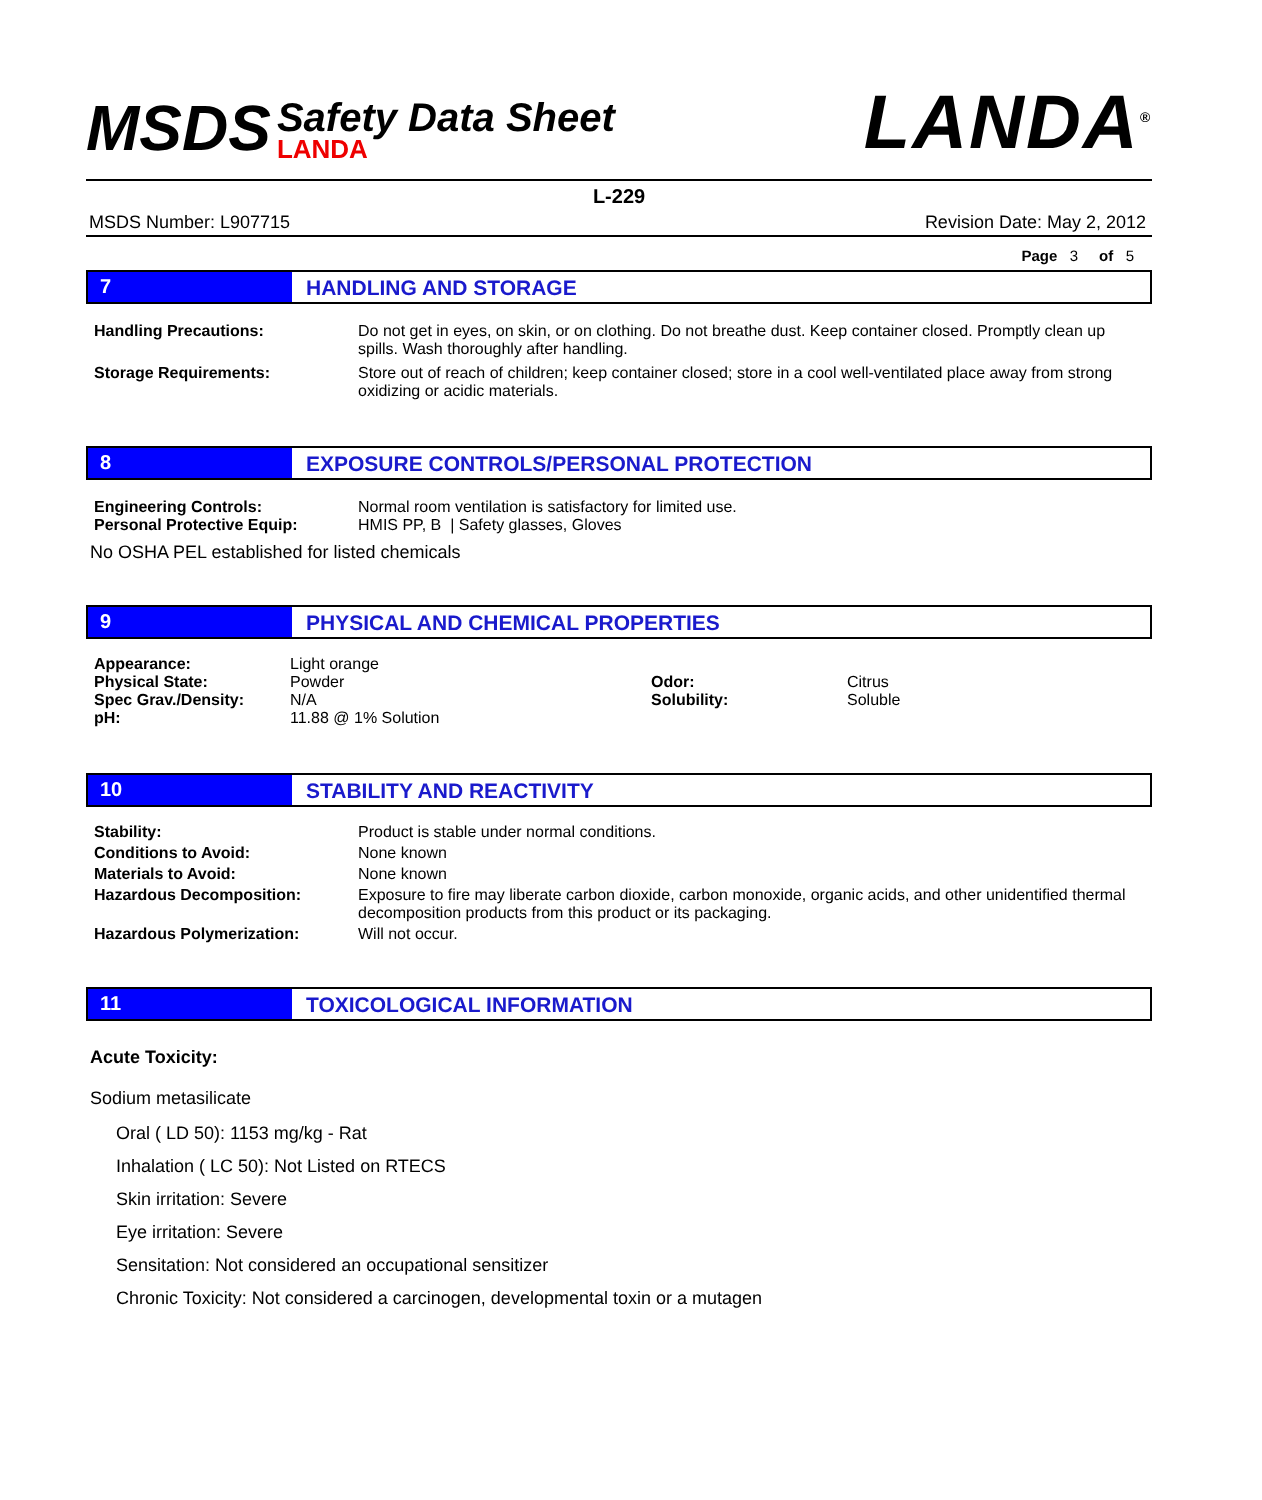MSDS
Safety Data Sheet
LANDA
LANDA<sup>®</sup>
L-229
MSDS Number: L907715 Revision Date: May 2, 2012
Page 3 of 5
7 HANDLING AND STORAGE
Handling Precautions: Do not get in eyes, on skin, or on clothing. Do not breathe dust. Keep container closed. Promptly clean up spills. Wash thoroughly after handling.
Storage Requirements: Store out of reach of children; keep container closed; store in a cool well-ventilated place away from strong oxidizing or acidic materials.
8 EXPOSURE CONTROLS/PERSONAL PROTECTION
Engineering Controls: Normal room ventilation is satisfactory for limited use.
Personal Protective Equip: HMIS PP, B | Safety glasses, Gloves
No OSHA PEL established for listed chemicals
9 PHYSICAL AND CHEMICAL PROPERTIES
Appearance: Light orange
Physical State: Powder Odor: Citrus
Spec Grav./Density: N/A Solubility: Soluble
pH: 11.88 @ 1% Solution
10 STABILITY AND REACTIVITY
Stability: Product is stable under normal conditions.
Conditions to Avoid: None known
Materials to Avoid: None known
Hazardous Decomposition: Exposure to fire may liberate carbon dioxide, carbon monoxide, organic acids, and other unidentified thermal decomposition products from this product or its packaging.
Hazardous Polymerization: Will not occur.
11 TOXICOLOGICAL INFORMATION
Acute Toxicity:
Sodium metasilicate
Oral ( LD 50): 1153 mg/kg - Rat
Inhalation ( LC 50): Not Listed on RTECS
Skin irritation: Severe
Eye irritation: Severe
Sensitation: Not considered an occupational sensitizer
Chronic Toxicity: Not considered a carcinogen, developmental toxin or a mutagen